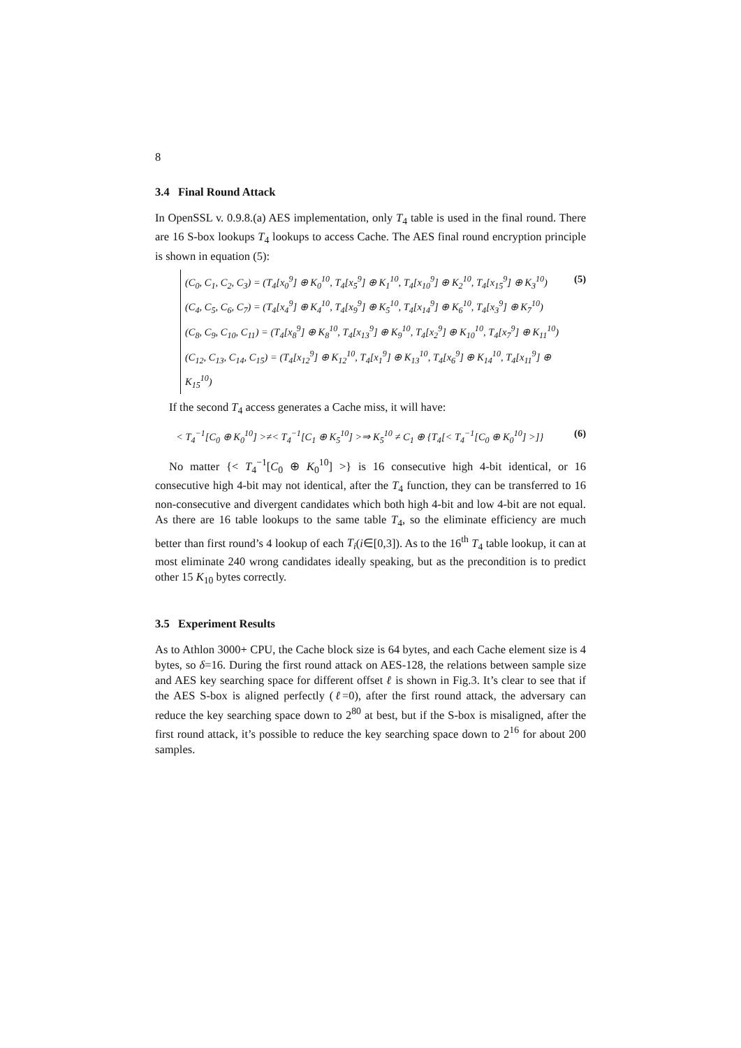8
3.4 Final Round Attack
In OpenSSL v. 0.9.8.(a) AES implementation, only T<sub>4</sub> table is used in the final round. There are 16 S-box lookups T<sub>4</sub> lookups to access Cache. The AES final round encryption principle is shown in equation (5):
(C<sub>0</sub>, C<sub>1</sub>, C<sub>2</sub>, C<sub>3</sub>) = (T<sub>4</sub>[x<sub>0</sub><sup>9</sup>] ⊕ K<sub>0</sub><sup>10</sup>, T<sub>4</sub>[x<sub>5</sub><sup>9</sup>] ⊕ K<sub>1</sub><sup>10</sup>, T<sub>4</sub>[x<sub>10</sub><sup>9</sup>] ⊕ K<sub>2</sub><sup>10</sup>, T<sub>4</sub>[x<sub>15</sub><sup>9</sup>] ⊕ K<sub>3</sub><sup>10</sup>)
(C<sub>4</sub>, C<sub>5</sub>, C<sub>6</sub>, C<sub>7</sub>) = (T<sub>4</sub>[x<sub>4</sub><sup>9</sup>] ⊕ K<sub>4</sub><sup>10</sup>, T<sub>4</sub>[x<sub>9</sub><sup>9</sup>] ⊕ K<sub>5</sub><sup>10</sup>, T<sub>4</sub>[x<sub>14</sub><sup>9</sup>] ⊕ K<sub>6</sub><sup>10</sup>, T<sub>4</sub>[x<sub>3</sub><sup>9</sup>] ⊕ K<sub>7</sub><sup>10</sup>)
(C<sub>8</sub>, C<sub>9</sub>, C<sub>10</sub>, C<sub>11</sub>) = (T<sub>4</sub>[x<sub>8</sub><sup>9</sup>] ⊕ K<sub>8</sub><sup>10</sup>, T<sub>4</sub>[x<sub>13</sub><sup>9</sup>] ⊕ K<sub>9</sub><sup>10</sup>, T<sub>4</sub>[x<sub>2</sub><sup>9</sup>] ⊕ K<sub>10</sub><sup>10</sup>, T<sub>4</sub>[x<sub>7</sub><sup>9</sup>] ⊕ K<sub>11</sub><sup>10</sup>)
(C<sub>12</sub>, C<sub>13</sub>, C<sub>14</sub>, C<sub>15</sub>) = (T<sub>4</sub>[x<sub>12</sub><sup>9</sup>] ⊕ K<sub>12</sub><sup>10</sup>, T<sub>4</sub>[x<sub>1</sub><sup>9</sup>] ⊕ K<sub>13</sub><sup>10</sup>, T<sub>4</sub>[x<sub>6</sub><sup>9</sup>] ⊕ K<sub>14</sub><sup>10</sup>, T<sub>4</sub>[x<sub>11</sub><sup>9</sup>] ⊕ K<sub>15</sub><sup>10</sup>)
(5)
If the second T<sub>4</sub> access generates a Cache miss, it will have:
< T<sub>4</sub><sup>−1</sup>[C<sub>0</sub> ⊕ K<sub>0</sub><sup>10</sup>] >≠< T<sub>4</sub><sup>−1</sup>[C<sub>1</sub> ⊕ K<sub>5</sub><sup>10</sup>] >⇒ K<sub>5</sub><sup>10</sup> ≠ C<sub>1</sub> ⊕ {T<sub>4</sub>[< T<sub>4</sub><sup>−1</sup>[C<sub>0</sub> ⊕ K<sub>0</sub><sup>10</sup>] >]}
(6)
No matter {< T<sub>4</sub><sup>−1</sup>[C<sub>0</sub> ⊕ K<sub>0</sub><sup>10</sup>] >} is 16 consecutive high 4-bit identical, or 16 consecutive high 4-bit may not identical, after the T<sub>4</sub> function, they can be transferred to 16 non-consecutive and divergent candidates which both high 4-bit and low 4-bit are not equal. As there are 16 table lookups to the same table T<sub>4</sub>, so the eliminate efficiency are much better than first round’s 4 lookup of each T<sub>i</sub>(i∈[0,3]). As to the 16<sup>th</sup> T<sub>4</sub> table lookup, it can at most eliminate 240 wrong candidates ideally speaking, but as the precondition is to predict other 15 K<sub>10</sub> bytes correctly.
3.5 Experiment Results
As to Athlon 3000+ CPU, the Cache block size is 64 bytes, and each Cache element size is 4 bytes, so δ=16. During the first round attack on AES-128, the relations between sample size and AES key searching space for different offset ℓ is shown in Fig.3. It’s clear to see that if the AES S-box is aligned perfectly (ℓ=0), after the first round attack, the adversary can reduce the key searching space down to 2<sup>80</sup> at best, but if the S-box is misaligned, after the first round attack, it’s possible to reduce the key searching space down to 2<sup>16</sup> for about 200 samples.